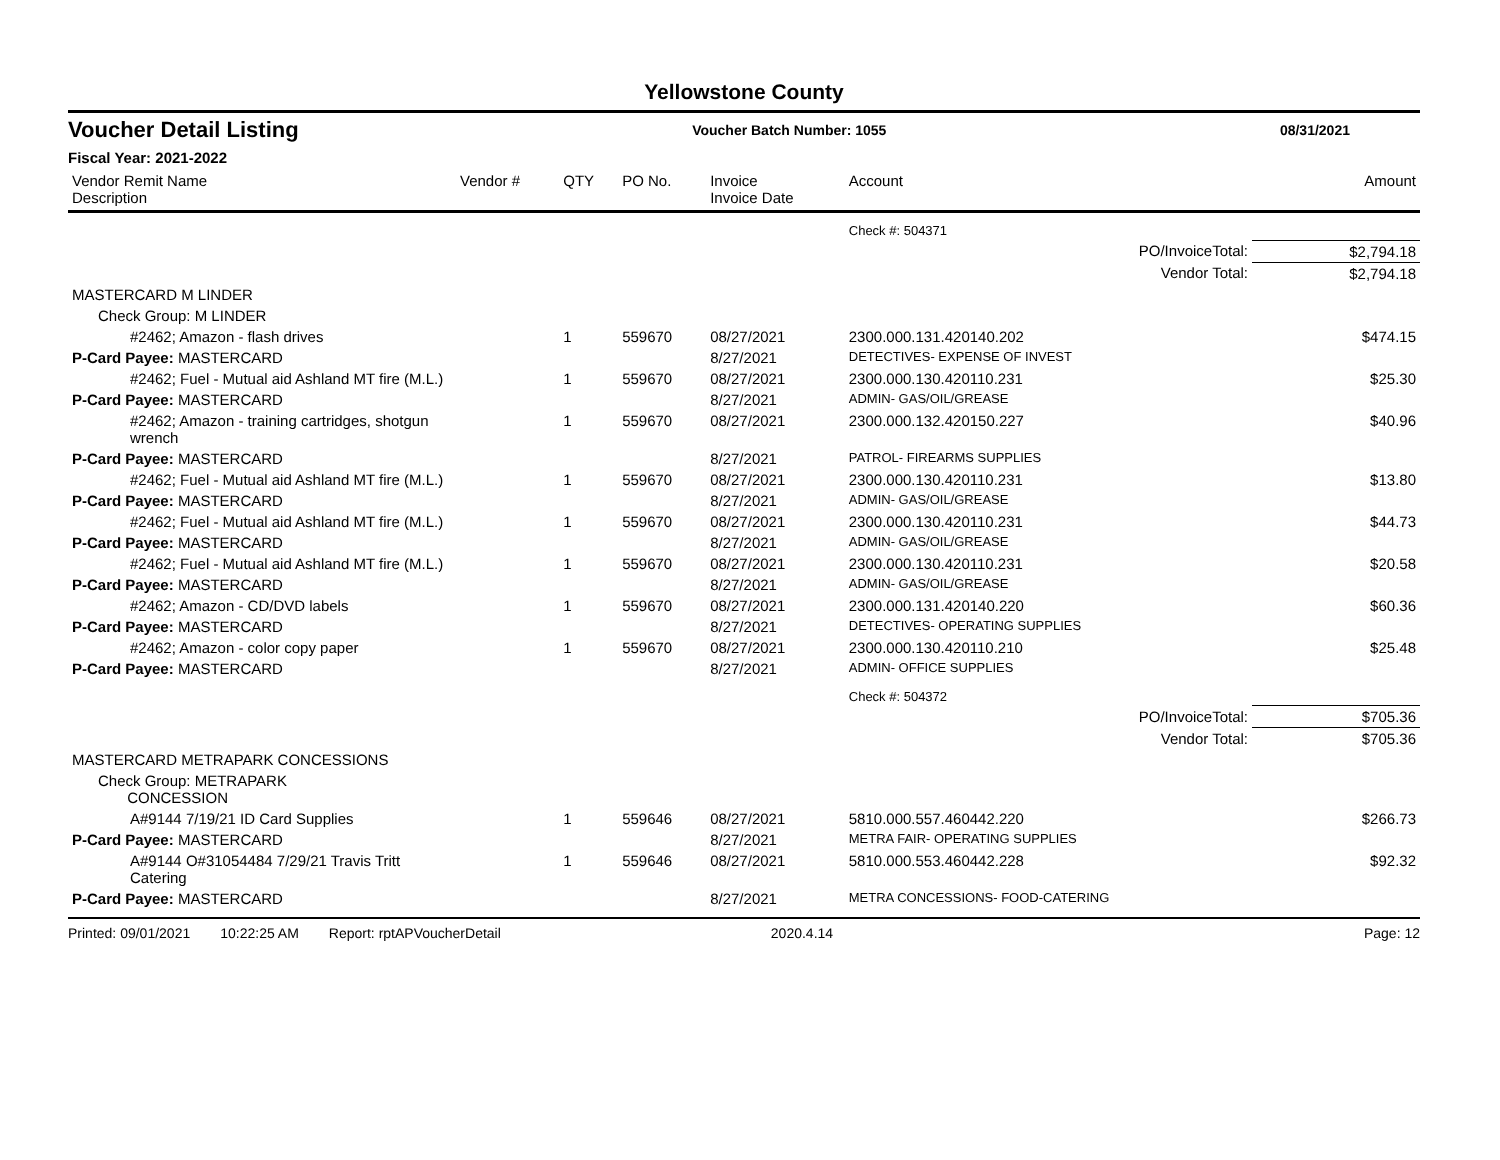Yellowstone County
Voucher Detail Listing Voucher Batch Number: 1055 08/31/2021
Fiscal Year: 2021-2022
| Vendor Remit Name Description | Vendor # | QTY | PO No. | Invoice Invoice Date | Account | Amount |
| --- | --- | --- | --- | --- | --- | --- |
| | | | | | Check #: 504371 | |
| PO/InvoiceTotal: | | | | | | $2,794.18 |
| Vendor Total: | | | | | | $2,794.18 |
| MASTERCARD M LINDER | | | | | | |
| Check Group: M LINDER | | | | | | |
| #2462; Amazon - flash drives | | 1 | 559670 | 08/27/2021 | 2300.000.131.420140.202 | $474.15 |
| P-Card Payee: MASTERCARD | | | | 8/27/2021 | DETECTIVES- EXPENSE OF INVEST | |
| #2462; Fuel - Mutual aid Ashland MT fire (M.L.) | | 1 | 559670 | 08/27/2021 | 2300.000.130.420110.231 | $25.30 |
| P-Card Payee: MASTERCARD | | | | 8/27/2021 | ADMIN- GAS/OIL/GREASE | |
| #2462; Amazon - training cartridges, shotgun wrench | | 1 | 559670 | 08/27/2021 | 2300.000.132.420150.227 | $40.96 |
| P-Card Payee: MASTERCARD | | | | 8/27/2021 | PATROL- FIREARMS SUPPLIES | |
| #2462; Fuel - Mutual aid Ashland MT fire (M.L.) | | 1 | 559670 | 08/27/2021 | 2300.000.130.420110.231 | $13.80 |
| P-Card Payee: MASTERCARD | | | | 8/27/2021 | ADMIN- GAS/OIL/GREASE | |
| #2462; Fuel - Mutual aid Ashland MT fire (M.L.) | | 1 | 559670 | 08/27/2021 | 2300.000.130.420110.231 | $44.73 |
| P-Card Payee: MASTERCARD | | | | 8/27/2021 | ADMIN- GAS/OIL/GREASE | |
| #2462; Fuel - Mutual aid Ashland MT fire (M.L.) | | 1 | 559670 | 08/27/2021 | 2300.000.130.420110.231 | $20.58 |
| P-Card Payee: MASTERCARD | | | | 8/27/2021 | ADMIN- GAS/OIL/GREASE | |
| #2462; Amazon - CD/DVD labels | | 1 | 559670 | 08/27/2021 | 2300.000.131.420140.220 | $60.36 |
| P-Card Payee: MASTERCARD | | | | 8/27/2021 | DETECTIVES- OPERATING SUPPLIES | |
| #2462; Amazon - color copy paper | | 1 | 559670 | 08/27/2021 | 2300.000.130.420110.210 | $25.48 |
| P-Card Payee: MASTERCARD | | | | 8/27/2021 | ADMIN- OFFICE SUPPLIES | |
| | | | | | Check #: 504372 | |
| PO/InvoiceTotal: | | | | | | $705.36 |
| Vendor Total: | | | | | | $705.36 |
| MASTERCARD METRAPARK CONCESSIONS | | | | | | |
| Check Group: METRAPARK CONCESSION | | | | | | |
| A#9144 7/19/21 ID Card Supplies | | 1 | 559646 | 08/27/2021 | 5810.000.557.460442.220 | $266.73 |
| P-Card Payee: MASTERCARD | | | | 8/27/2021 | METRA FAIR- OPERATING SUPPLIES | |
| A#9144 O#31054484 7/29/21 Travis Tritt Catering | | 1 | 559646 | 08/27/2021 | 5810.000.553.460442.228 | $92.32 |
| P-Card Payee: MASTERCARD | | | | 8/27/2021 | METRA CONCESSIONS- FOOD-CATERING | |
Printed: 09/01/2021 10:22:25 AM Report: rptAPVoucherDetail 2020.4.14 Page: 12